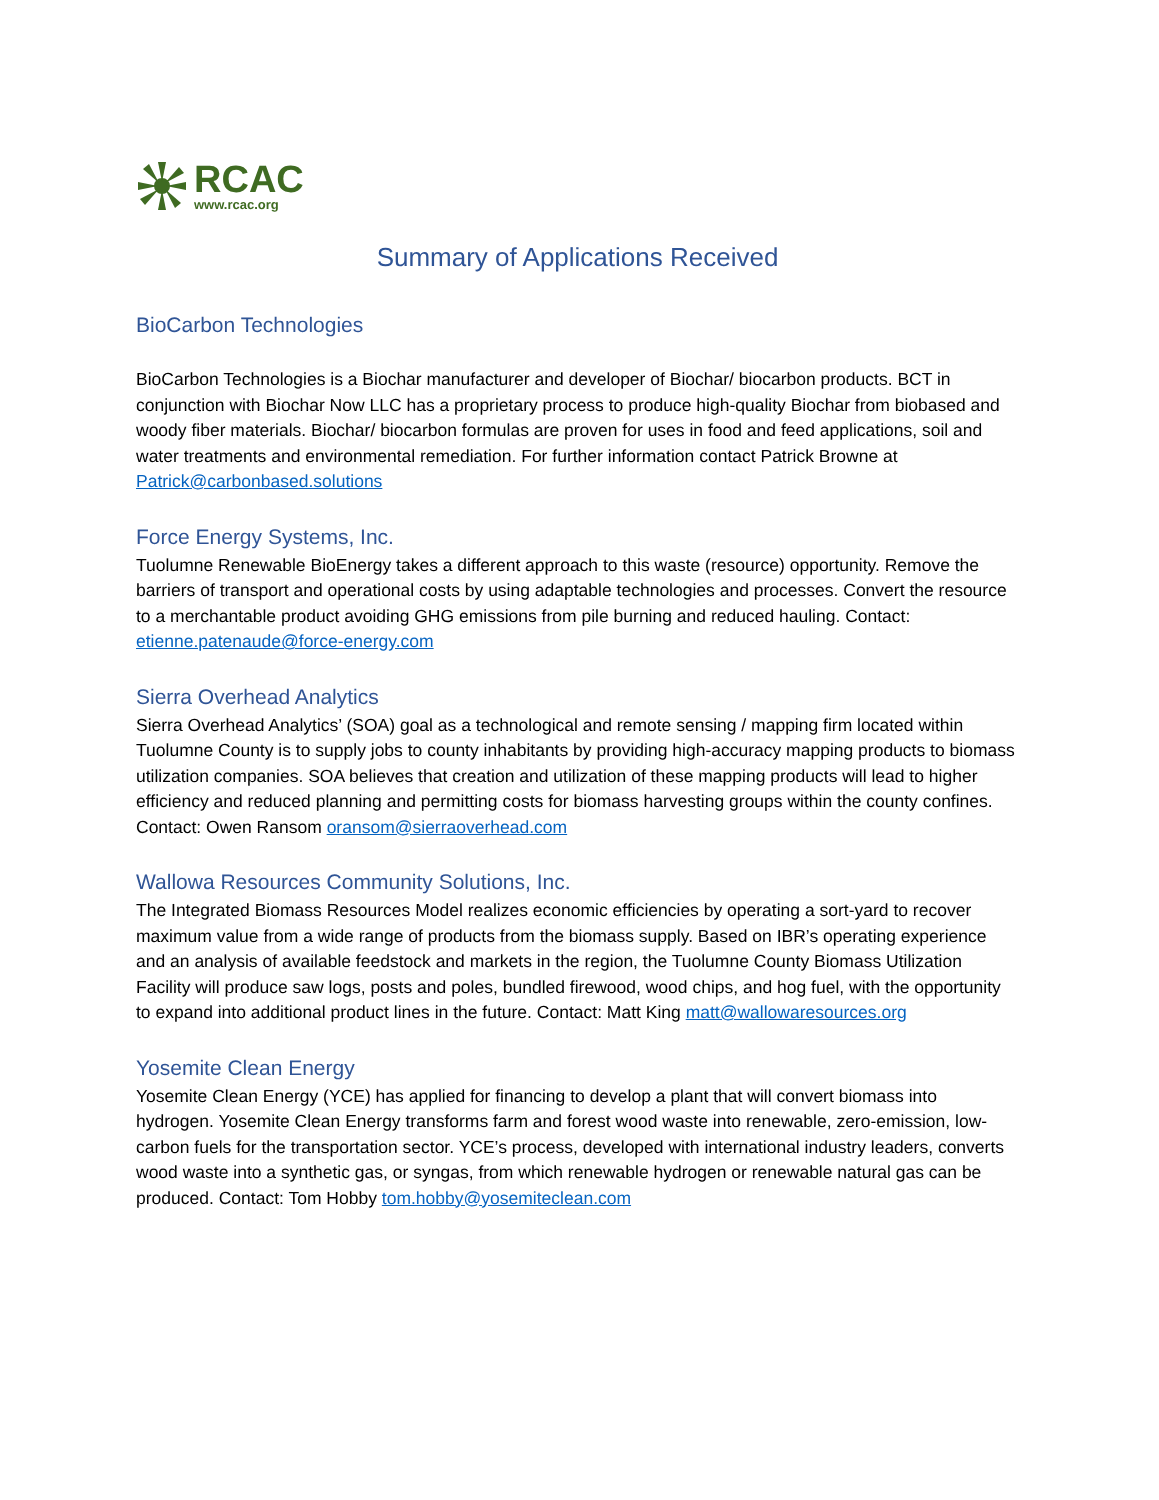RCAC
www.rcac.org
Summary of Applications Received
BioCarbon Technologies
BioCarbon Technologies is a Biochar manufacturer and developer of Biochar/ biocarbon products. BCT in conjunction with Biochar Now LLC has a proprietary process to produce high-quality Biochar from biobased and woody fiber materials. Biochar/ biocarbon formulas are proven for uses in food and feed applications, soil and water treatments and environmental remediation. For further information contact Patrick Browne at Patrick@carbonbased.solutions
Force Energy Systems, Inc.
Tuolumne Renewable BioEnergy takes a different approach to this waste (resource) opportunity. Remove the barriers of transport and operational costs by using adaptable technologies and processes. Convert the resource to a merchantable product avoiding GHG emissions from pile burning and reduced hauling. Contact: etienne.patenaude@force-energy.com
Sierra Overhead Analytics
Sierra Overhead Analytics’ (SOA) goal as a technological and remote sensing / mapping firm located within Tuolumne County is to supply jobs to county inhabitants by providing high-accuracy mapping products to biomass utilization companies. SOA believes that creation and utilization of these mapping products will lead to higher efficiency and reduced planning and permitting costs for biomass harvesting groups within the county confines. Contact: Owen Ransom oransom@sierraoverhead.com
Wallowa Resources Community Solutions, Inc.
The Integrated Biomass Resources Model realizes economic efficiencies by operating a sort-yard to recover maximum value from a wide range of products from the biomass supply. Based on IBR’s operating experience and an analysis of available feedstock and markets in the region, the Tuolumne County Biomass Utilization Facility will produce saw logs, posts and poles, bundled firewood, wood chips, and hog fuel, with the opportunity to expand into additional product lines in the future. Contact: Matt King matt@wallowaresources.org
Yosemite Clean Energy
Yosemite Clean Energy (YCE) has applied for financing to develop a plant that will convert biomass into hydrogen. Yosemite Clean Energy transforms farm and forest wood waste into renewable, zero-emission, low-carbon fuels for the transportation sector. YCE’s process, developed with international industry leaders, converts wood waste into a synthetic gas, or syngas, from which renewable hydrogen or renewable natural gas can be produced. Contact: Tom Hobby tom.hobby@yosemiteclean.com